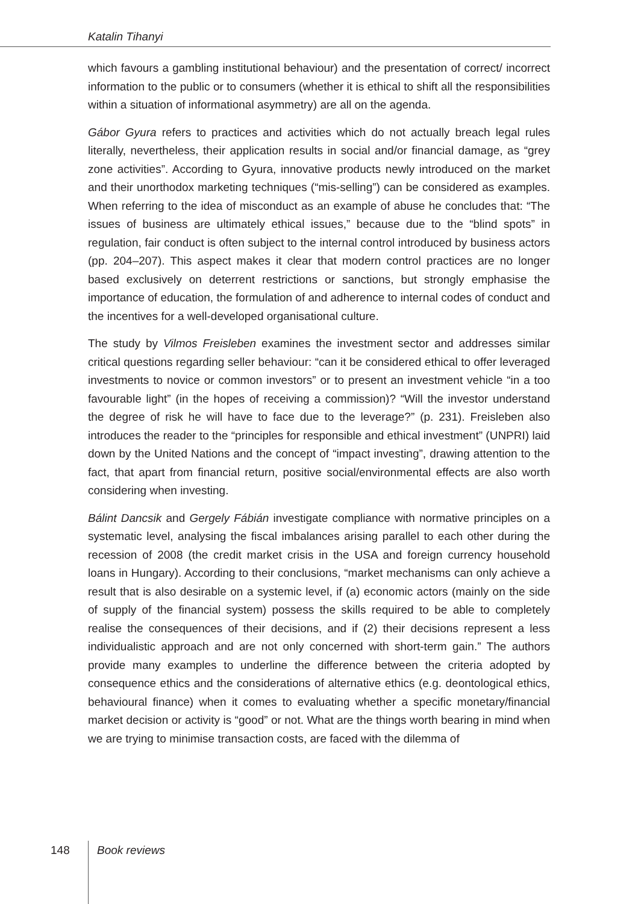Katalin Tihanyi
which favours a gambling institutional behaviour) and the presentation of correct/ incorrect information to the public or to consumers (whether it is ethical to shift all the responsibilities within a situation of informational asymmetry) are all on the agenda.
Gábor Gyura refers to practices and activities which do not actually breach legal rules literally, nevertheless, their application results in social and/or financial damage, as “grey zone activities”. According to Gyura, innovative products newly introduced on the market and their unorthodox marketing techniques (“mis-selling”) can be considered as examples. When referring to the idea of misconduct as an example of abuse he concludes that: “The issues of business are ultimately ethical issues,” because due to the “blind spots” in regulation, fair conduct is often subject to the internal control introduced by business actors (pp. 204–207). This aspect makes it clear that modern control practices are no longer based exclusively on deterrent restrictions or sanctions, but strongly emphasise the importance of education, the formulation of and adherence to internal codes of conduct and the incentives for a well-developed organisational culture.
The study by Vilmos Freisleben examines the investment sector and addresses similar critical questions regarding seller behaviour: “can it be considered ethical to offer leveraged investments to novice or common investors” or to present an investment vehicle “in a too favourable light” (in the hopes of receiving a commission)? “Will the investor understand the degree of risk he will have to face due to the leverage?” (p. 231). Freisleben also introduces the reader to the “principles for responsible and ethical investment” (UNPRI) laid down by the United Nations and the concept of “impact investing”, drawing attention to the fact, that apart from financial return, positive social/environmental effects are also worth considering when investing.
Bálint Dancsik and Gergely Fábián investigate compliance with normative principles on a systematic level, analysing the fiscal imbalances arising parallel to each other during the recession of 2008 (the credit market crisis in the USA and foreign currency household loans in Hungary). According to their conclusions, “market mechanisms can only achieve a result that is also desirable on a systemic level, if (a) economic actors (mainly on the side of supply of the financial system) possess the skills required to be able to completely realise the consequences of their decisions, and if (2) their decisions represent a less individualistic approach and are not only concerned with short-term gain.” The authors provide many examples to underline the difference between the criteria adopted by consequence ethics and the considerations of alternative ethics (e.g. deontological ethics, behavioural finance) when it comes to evaluating whether a specific monetary/financial market decision or activity is “good” or not. What are the things worth bearing in mind when we are trying to minimise transaction costs, are faced with the dilemma of
148 Book reviews